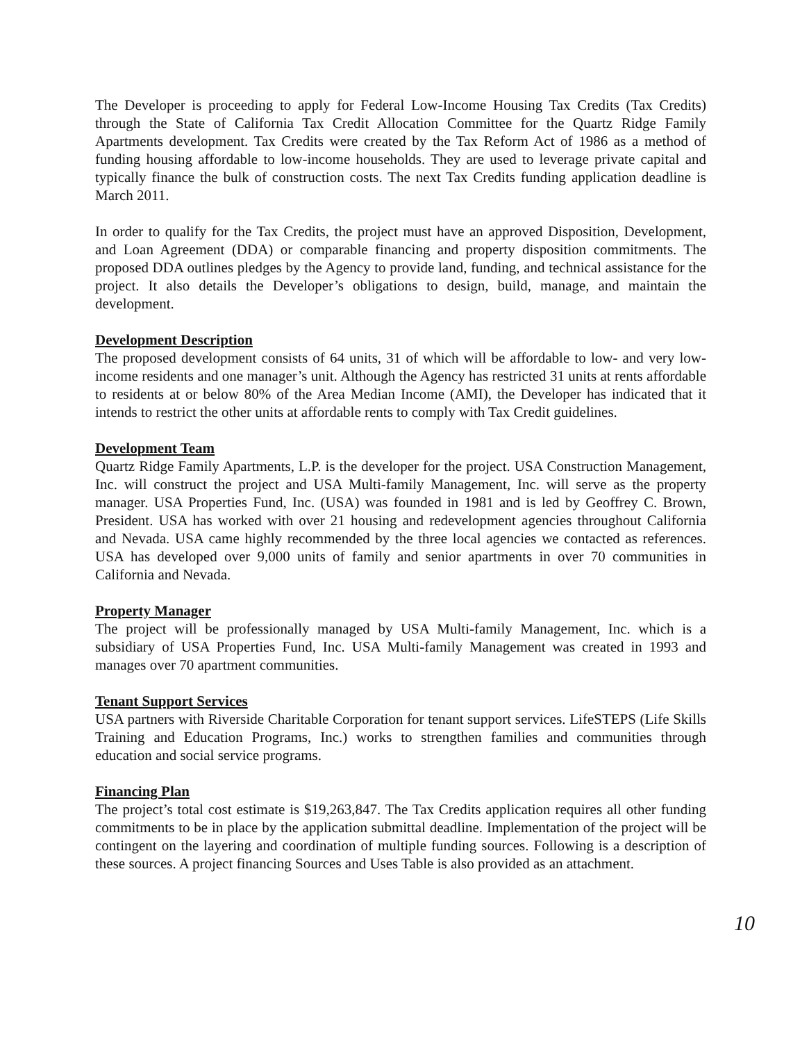The Developer is proceeding to apply for Federal Low-Income Housing Tax Credits (Tax Credits) through the State of California Tax Credit Allocation Committee for the Quartz Ridge Family Apartments development. Tax Credits were created by the Tax Reform Act of 1986 as a method of funding housing affordable to low-income households. They are used to leverage private capital and typically finance the bulk of construction costs. The next Tax Credits funding application deadline is March 2011.
In order to qualify for the Tax Credits, the project must have an approved Disposition, Development, and Loan Agreement (DDA) or comparable financing and property disposition commitments. The proposed DDA outlines pledges by the Agency to provide land, funding, and technical assistance for the project. It also details the Developer’s obligations to design, build, manage, and maintain the development.
Development Description
The proposed development consists of 64 units, 31 of which will be affordable to low- and very low-income residents and one manager’s unit. Although the Agency has restricted 31 units at rents affordable to residents at or below 80% of the Area Median Income (AMI), the Developer has indicated that it intends to restrict the other units at affordable rents to comply with Tax Credit guidelines.
Development Team
Quartz Ridge Family Apartments, L.P. is the developer for the project. USA Construction Management, Inc. will construct the project and USA Multi-family Management, Inc. will serve as the property manager. USA Properties Fund, Inc. (USA) was founded in 1981 and is led by Geoffrey C. Brown, President. USA has worked with over 21 housing and redevelopment agencies throughout California and Nevada. USA came highly recommended by the three local agencies we contacted as references. USA has developed over 9,000 units of family and senior apartments in over 70 communities in California and Nevada.
Property Manager
The project will be professionally managed by USA Multi-family Management, Inc. which is a subsidiary of USA Properties Fund, Inc. USA Multi-family Management was created in 1993 and manages over 70 apartment communities.
Tenant Support Services
USA partners with Riverside Charitable Corporation for tenant support services. LifeSTEPS (Life Skills Training and Education Programs, Inc.) works to strengthen families and communities through education and social service programs.
Financing Plan
The project’s total cost estimate is $19,263,847. The Tax Credits application requires all other funding commitments to be in place by the application submittal deadline. Implementation of the project will be contingent on the layering and coordination of multiple funding sources. Following is a description of these sources. A project financing Sources and Uses Table is also provided as an attachment.
10